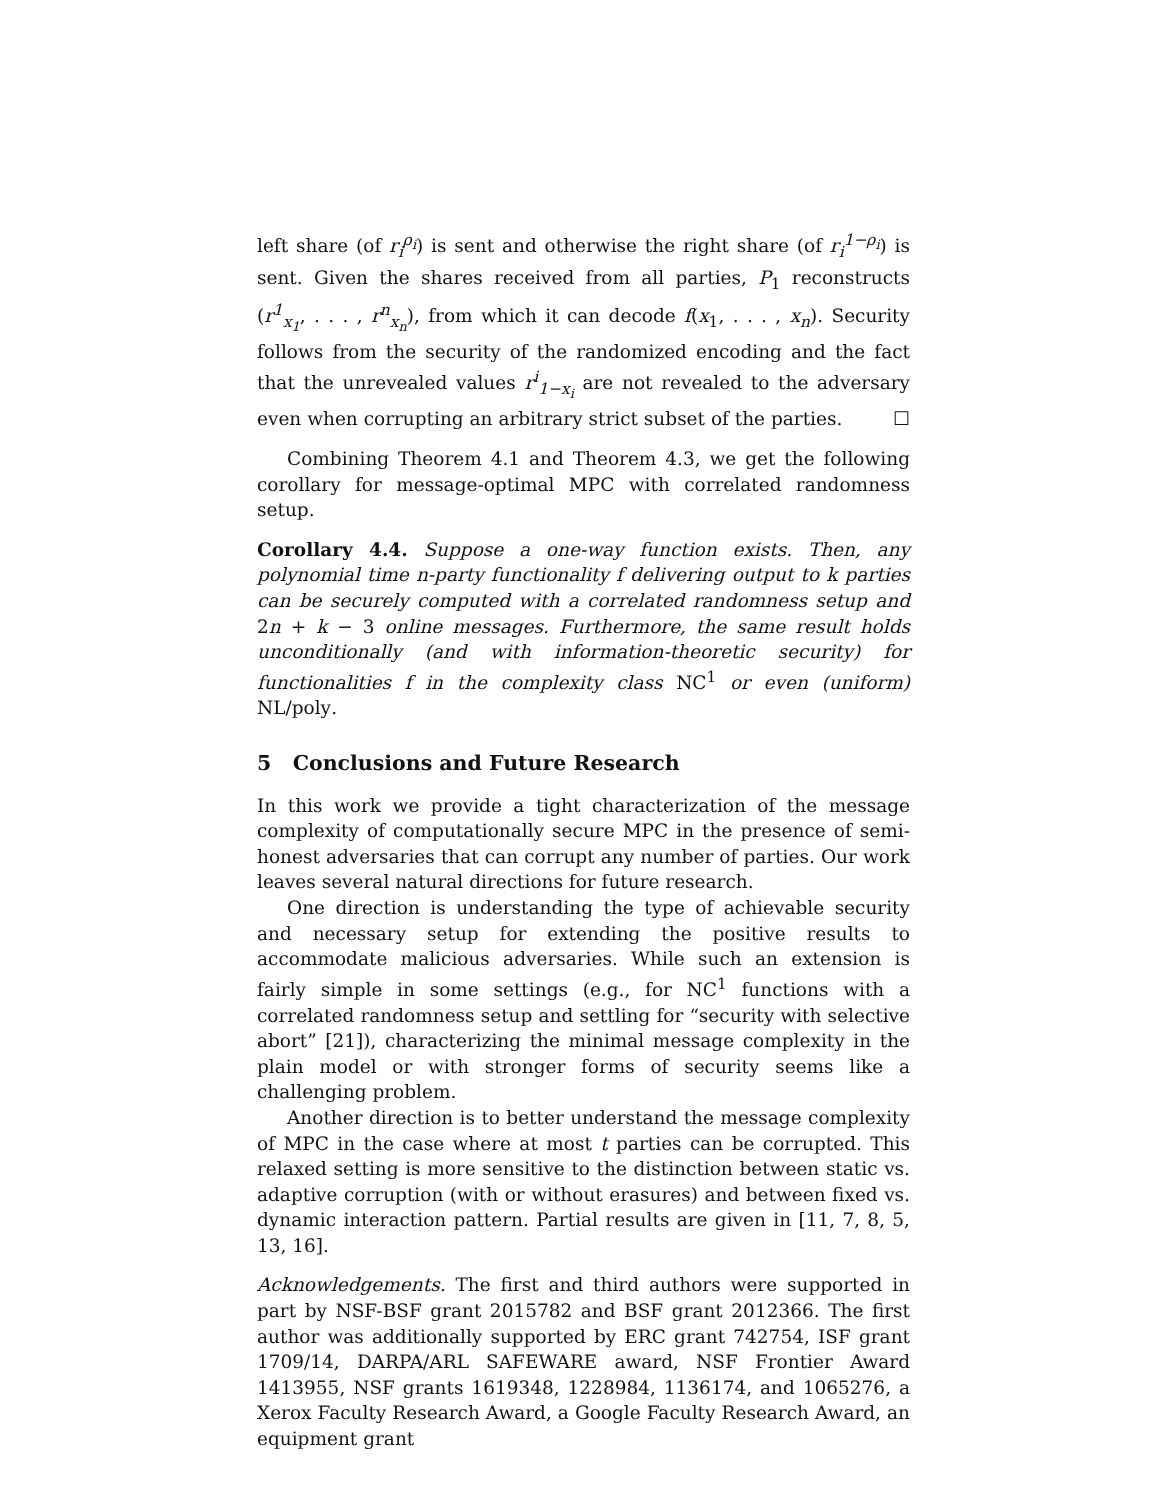left share (of r<sub>i</sub><sup>ρ<sub>i</sub></sup>) is sent and otherwise the right share (of r<sub>i</sub><sup>1−ρ<sub>i</sub></sup>) is sent. Given the shares received from all parties, P<sub>1</sub> reconstructs (r<sup>1</sup><sub>x<sub>1</sub></sub>, . . . , r<sup>n</sup><sub>x<sub>n</sub></sub>), from which it can decode f(x<sub>1</sub>, . . . , x<sub>n</sub>). Security follows from the security of the randomized encoding and the fact that the unrevealed values r<sup>i</sup><sub>1−x<sub>i</sub></sub> are not revealed to the adversary even when corrupting an arbitrary strict subset of the parties. ☐
Combining Theorem 4.1 and Theorem 4.3, we get the following corollary for message-optimal MPC with correlated randomness setup.
Corollary 4.4. Suppose a one-way function exists. Then, any polynomial time n-party functionality f delivering output to k parties can be securely computed with a correlated randomness setup and 2n + k − 3 online messages. Furthermore, the same result holds unconditionally (and with information-theoretic security) for functionalities f in the complexity class NC<sup>1</sup> or even (uniform) NL/poly.
5 Conclusions and Future Research
In this work we provide a tight characterization of the message complexity of computationally secure MPC in the presence of semi-honest adversaries that can corrupt any number of parties. Our work leaves several natural directions for future research.
One direction is understanding the type of achievable security and necessary setup for extending the positive results to accommodate malicious adversaries. While such an extension is fairly simple in some settings (e.g., for NC<sup>1</sup> functions with a correlated randomness setup and settling for “security with selective abort” [21]), characterizing the minimal message complexity in the plain model or with stronger forms of security seems like a challenging problem.
Another direction is to better understand the message complexity of MPC in the case where at most t parties can be corrupted. This relaxed setting is more sensitive to the distinction between static vs. adaptive corruption (with or without erasures) and between fixed vs. dynamic interaction pattern. Partial results are given in [11, 7, 8, 5, 13, 16].
Acknowledgements. The first and third authors were supported in part by NSF-BSF grant 2015782 and BSF grant 2012366. The first author was additionally supported by ERC grant 742754, ISF grant 1709/14, DARPA/ARL SAFEWARE award, NSF Frontier Award 1413955, NSF grants 1619348, 1228984, 1136174, and 1065276, a Xerox Faculty Research Award, a Google Faculty Research Award, an equipment grant